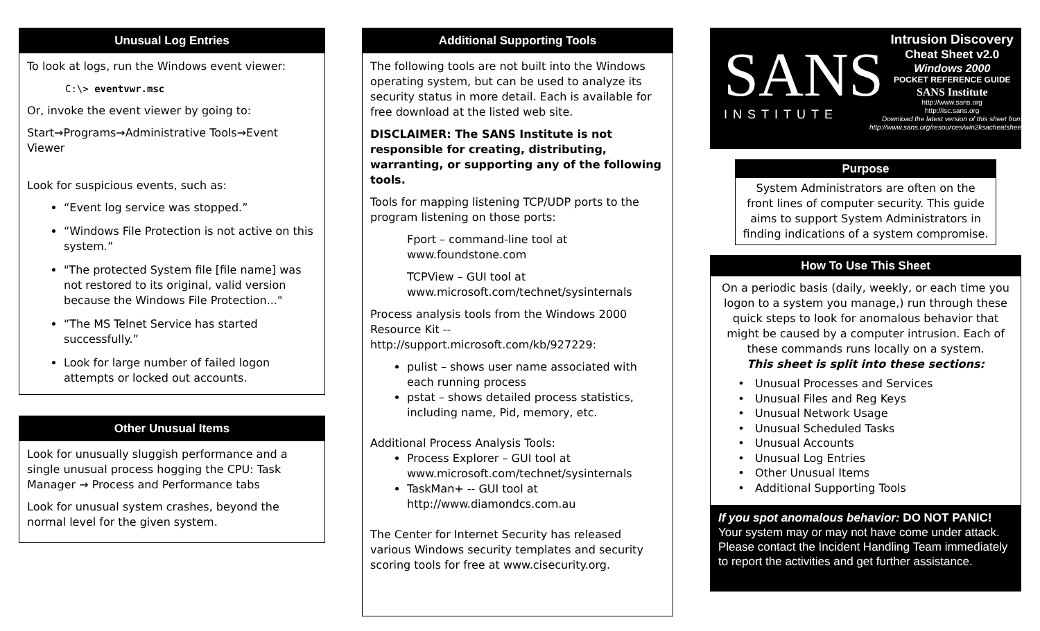Unusual Log Entries
To look at logs, run the Windows event viewer:
C:\> eventvwr.msc
Or, invoke the event viewer by going to:
Start→Programs→Administrative Tools→Event Viewer
Look for suspicious events, such as:
“Event log service was stopped.”
“Windows File Protection is not active on this system.”
"The protected System file [file name] was not restored to its original, valid version because the Windows File Protection..."
“The MS Telnet Service has started successfully.”
Look for large number of failed logon attempts or locked out accounts.
Other Unusual Items
Look for unusually sluggish performance and a single unusual process hogging the CPU: Task Manager → Process and Performance tabs
Look for unusual system crashes, beyond the normal level for the given system.
Additional Supporting Tools
The following tools are not built into the Windows operating system, but can be used to analyze its security status in more detail. Each is available for free download at the listed web site.
DISCLAIMER: The SANS Institute is not responsible for creating, distributing, warranting, or supporting any of the following tools.
Tools for mapping listening TCP/UDP ports to the program listening on those ports:
Fport – command-line tool at www.foundstone.com
TCPView – GUI tool at www.microsoft.com/technet/sysinternals
Process analysis tools from the Windows 2000 Resource Kit -- http://support.microsoft.com/kb/927229:
pulist – shows user name associated with each running process
pstat – shows detailed process statistics, including name, Pid, memory, etc.
Additional Process Analysis Tools:
Process Explorer – GUI tool at www.microsoft.com/technet/sysinternals
TaskMan+ -- GUI tool at http://www.diamondcs.com.au
The Center for Internet Security has released various Windows security templates and security scoring tools for free at www.cisecurity.org.
SANS
INSTITUTE
Intrusion Discovery
Cheat Sheet v2.0
Windows 2000
POCKET REFERENCE GUIDE
SANS Institute
http://www.sans.org
http://isc.sans.org
Download the latest version of this sheet from
http://www.sans.org/resources/win2ksacheatsheet.pdf
Purpose
System Administrators are often on the front lines of computer security. This guide aims to support System Administrators in finding indications of a system compromise.
How To Use This Sheet
On a periodic basis (daily, weekly, or each time you logon to a system you manage,) run through these quick steps to look for anomalous behavior that might be caused by a computer intrusion. Each of these commands runs locally on a system.
This sheet is split into these sections:
Unusual Processes and Services
Unusual Files and Reg Keys
Unusual Network Usage
Unusual Scheduled Tasks
Unusual Accounts
Unusual Log Entries
Other Unusual Items
Additional Supporting Tools
If you spot anomalous behavior: DO NOT PANIC!
Your system may or may not have come under attack. Please contact the Incident Handling Team immediately to report the activities and get further assistance.